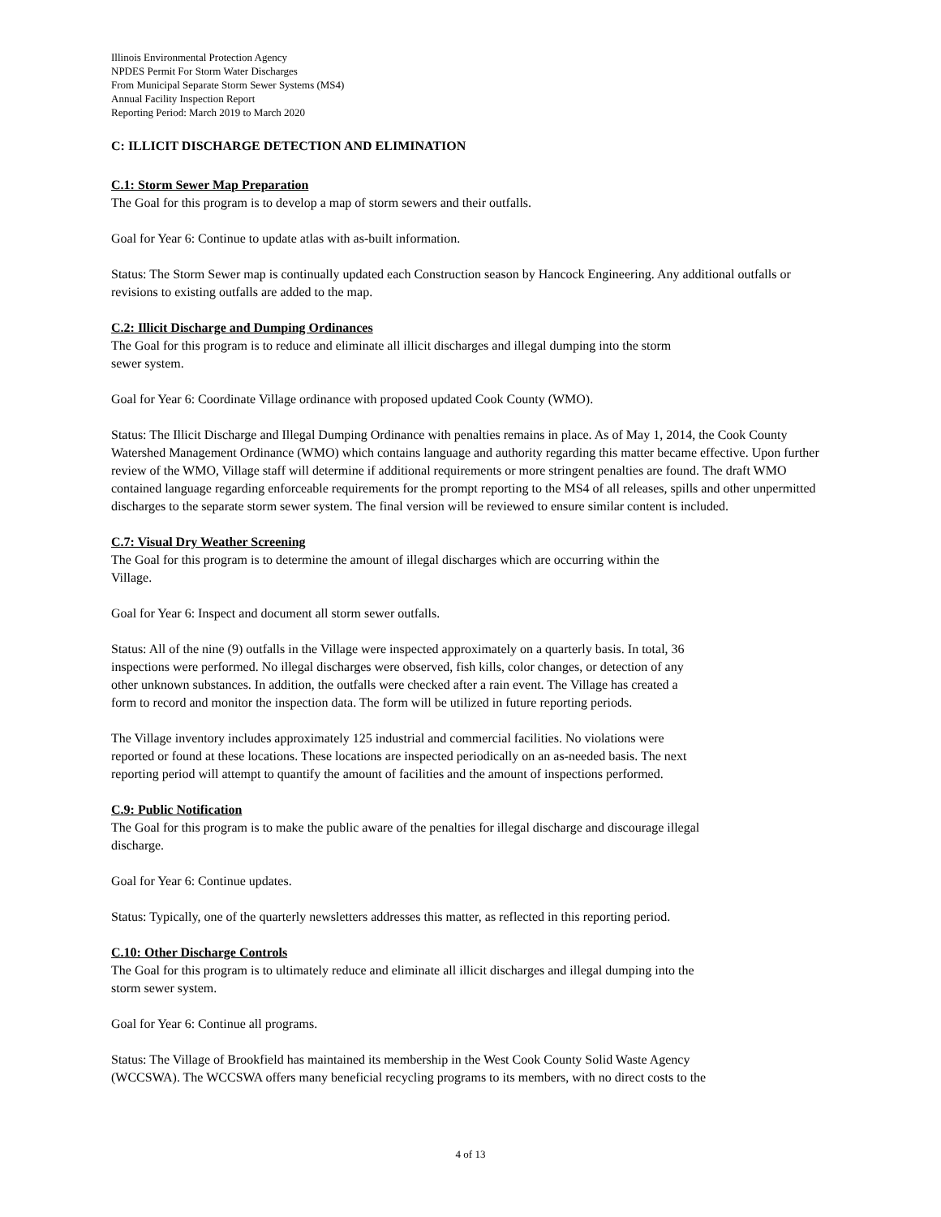Illinois Environmental Protection Agency
NPDES Permit For Storm Water Discharges
From Municipal Separate Storm Sewer Systems (MS4)
Annual Facility Inspection Report
Reporting Period: March 2019 to March 2020
C: ILLICIT DISCHARGE DETECTION AND ELIMINATION
C.1: Storm Sewer Map Preparation
The Goal for this program is to develop a map of storm sewers and their outfalls.
Goal for Year 6: Continue to update atlas with as-built information.
Status: The Storm Sewer map is continually updated each Construction season by Hancock Engineering. Any additional outfalls or revisions to existing outfalls are added to the map.
C.2: Illicit Discharge and Dumping Ordinances
The Goal for this program is to reduce and eliminate all illicit discharges and illegal dumping into the storm
sewer system.
Goal for Year 6: Coordinate Village ordinance with proposed updated Cook County (WMO).
Status: The Illicit Discharge and Illegal Dumping Ordinance with penalties remains in place. As of May 1, 2014, the Cook County Watershed Management Ordinance (WMO) which contains language and authority regarding this matter became effective. Upon further review of the WMO, Village staff will determine if additional requirements or more stringent penalties are found. The draft WMO contained language regarding enforceable requirements for the prompt reporting to the MS4 of all releases, spills and other unpermitted discharges to the separate storm sewer system. The final version will be reviewed to ensure similar content is included.
C.7: Visual Dry Weather Screening
The Goal for this program is to determine the amount of illegal discharges which are occurring within the
Village.
Goal for Year 6: Inspect and document all storm sewer outfalls.
Status: All of the nine (9) outfalls in the Village were inspected approximately on a quarterly basis. In total, 36
inspections were performed. No illegal discharges were observed, fish kills, color changes, or detection of any
other unknown substances. In addition, the outfalls were checked after a rain event. The Village has created a
form to record and monitor the inspection data. The form will be utilized in future reporting periods.
The Village inventory includes approximately 125 industrial and commercial facilities. No violations were
reported or found at these locations. These locations are inspected periodically on an as-needed basis. The next
reporting period will attempt to quantify the amount of facilities and the amount of inspections performed.
C.9: Public Notification
The Goal for this program is to make the public aware of the penalties for illegal discharge and discourage illegal
discharge.
Goal for Year 6: Continue updates.
Status: Typically, one of the quarterly newsletters addresses this matter, as reflected in this reporting period.
C.10: Other Discharge Controls
The Goal for this program is to ultimately reduce and eliminate all illicit discharges and illegal dumping into the
storm sewer system.
Goal for Year 6: Continue all programs.
Status: The Village of Brookfield has maintained its membership in the West Cook County Solid Waste Agency
(WCCSWA). The WCCSWA offers many beneficial recycling programs to its members, with no direct costs to the
4 of 13